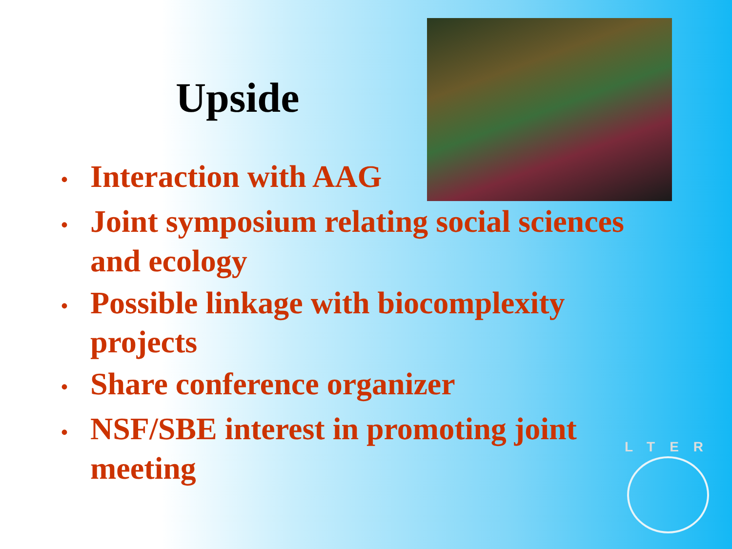Upside
• Interaction with AAG
• Joint symposium relating social sciences and ecology
• Possible linkage with biocomplexity projects
• Share conference organizer
• NSF/SBE interest in promoting joint meeting
LTER